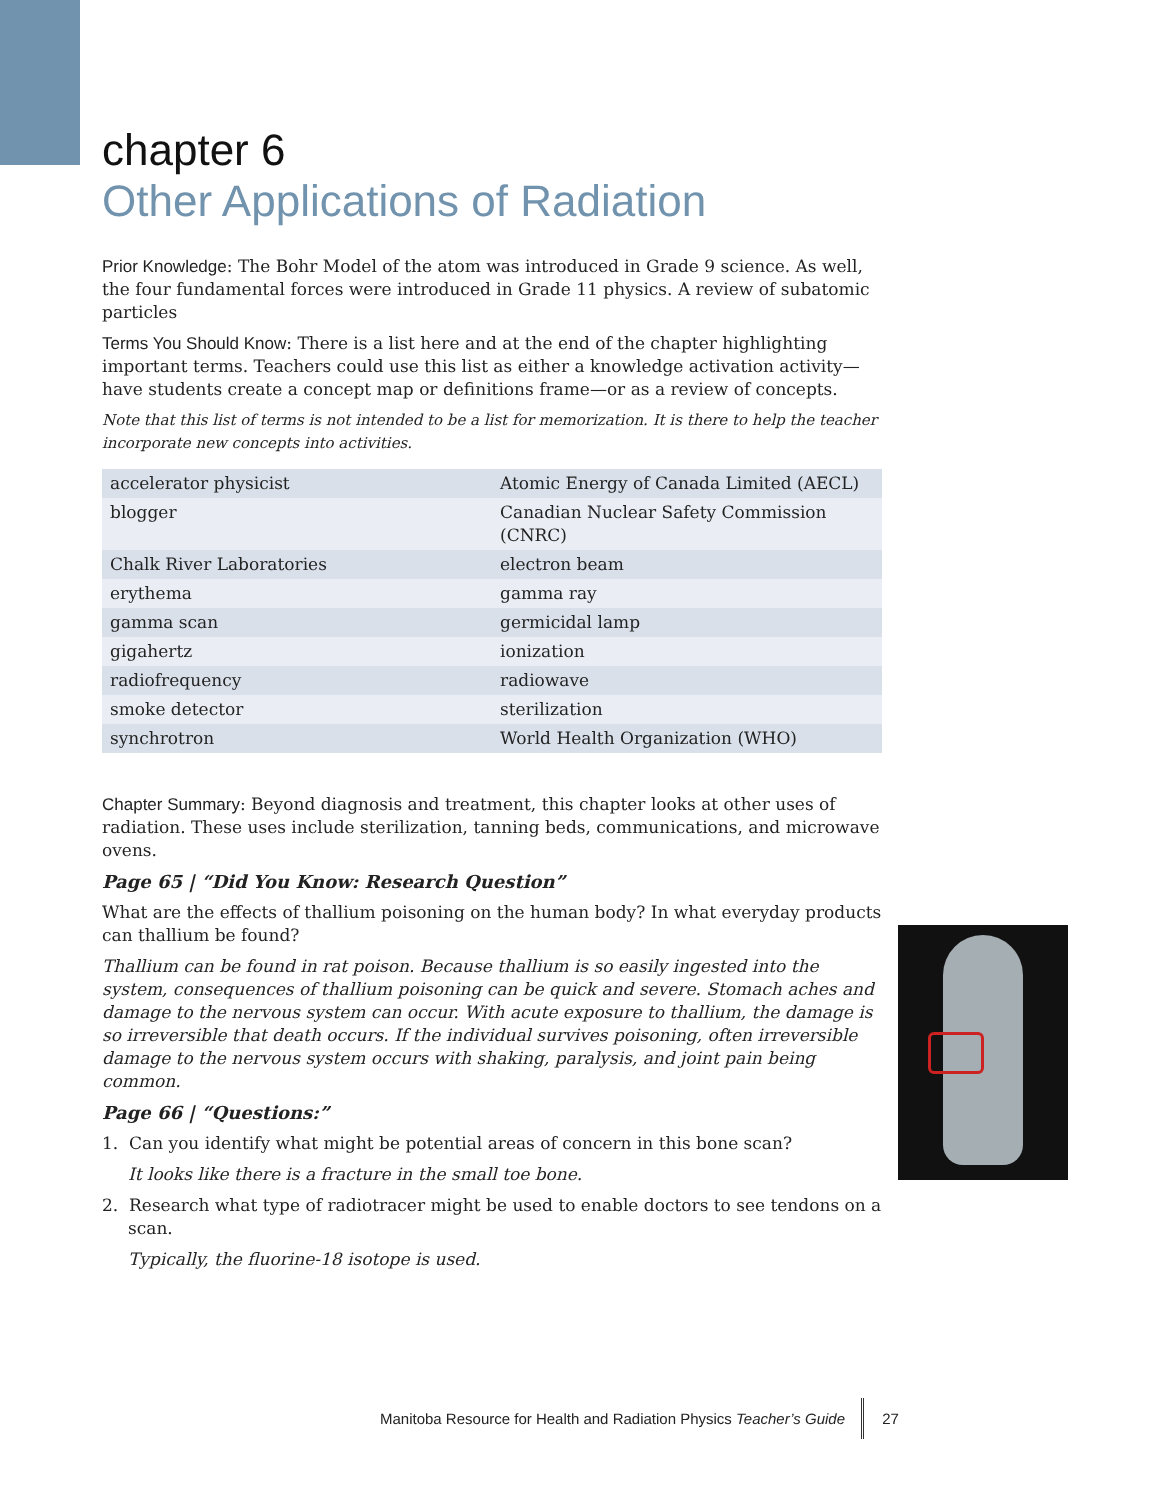chapter 6
Other Applications of Radiation
Prior Knowledge: The Bohr Model of the atom was introduced in Grade 9 science. As well, the four fundamental forces were introduced in Grade 11 physics. A review of subatomic particles
Terms You Should Know: There is a list here and at the end of the chapter highlighting important terms. Teachers could use this list as either a knowledge activation activity—have students create a concept map or definitions frame—or as a review of concepts.
Note that this list of terms is not intended to be a list for memorization. It is there to help the teacher incorporate new concepts into activities.
| accelerator physicist | Atomic Energy of Canada Limited (AECL) |
| blogger | Canadian Nuclear Safety Commission (CNRC) |
| Chalk River Laboratories | electron beam |
| erythema | gamma ray |
| gamma scan | germicidal lamp |
| gigahertz | ionization |
| radiofrequency | radiowave |
| smoke detector | sterilization |
| synchrotron | World Health Organization (WHO) |
Chapter Summary: Beyond diagnosis and treatment, this chapter looks at other uses of radiation. These uses include sterilization, tanning beds, communications, and microwave ovens.
Page 65 | “Did You Know: Research Question”
What are the effects of thallium poisoning on the human body? In what everyday products can thallium be found?
Thallium can be found in rat poison. Because thallium is so easily ingested into the system, consequences of thallium poisoning can be quick and severe. Stomach aches and damage to the nervous system can occur. With acute exposure to thallium, the damage is so irreversible that death occurs. If the individual survives poisoning, often irreversible damage to the nervous system occurs with shaking, paralysis, and joint pain being common.
Page 66 | “Questions:”
1. Can you identify what might be potential areas of concern in this bone scan?
It looks like there is a fracture in the small toe bone.
2. Research what type of radiotracer might be used to enable doctors to see tendons on a scan.
Typically, the fluorine-18 isotope is used.
Manitoba Resource for Health and Radiation Physics Teacher’s Guide 27